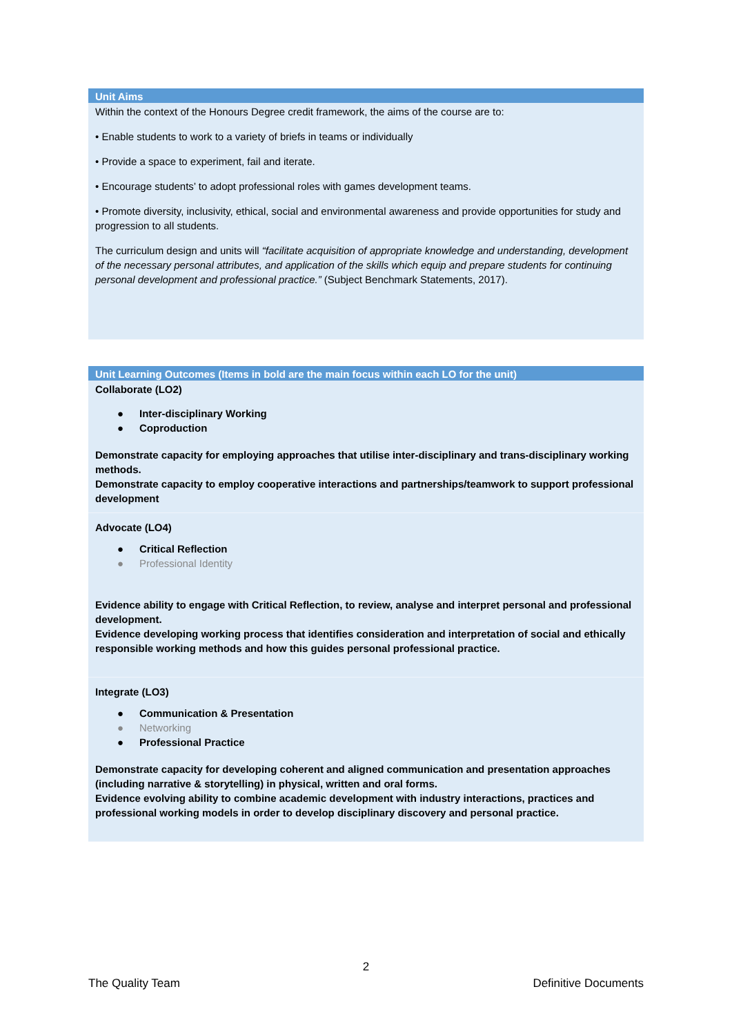| Unit Aims |
| --- |
| Within the context of the Honours Degree credit framework, the aims of the course are to: • Enable students to work to a variety of briefs in teams or individually • Provide a space to experiment, fail and iterate. • Encourage students’ to adopt professional roles with games development teams. • Promote diversity, inclusivity, ethical, social and environmental awareness and provide opportunities for study and progression to all students. The curriculum design and units will “facilitate acquisition of appropriate knowledge and understanding, development of the necessary personal attributes, and application of the skills which equip and prepare students for continuing personal development and professional practice.” (Subject Benchmark Statements, 2017). |
| Unit Learning Outcomes (Items in bold are the main focus within each LO for the unit) |
| --- |
| Collaborate (LO2) ● Inter-disciplinary Working ● Coproduction Demonstrate capacity for employing approaches that utilise inter-disciplinary and trans-disciplinary working methods. Demonstrate capacity to employ cooperative interactions and partnerships/teamwork to support professional development |
| Advocate (LO4) ● Critical Reflection ● Professional Identity Evidence ability to engage with Critical Reflection, to review, analyse and interpret personal and professional development. Evidence developing working process that identifies consideration and interpretation of social and ethically responsible working methods and how this guides personal professional practice. |
| Integrate (LO3) ● Communication & Presentation ● Networking ● Professional Practice Demonstrate capacity for developing coherent and aligned communication and presentation approaches (including narrative & storytelling) in physical, written and oral forms. Evidence evolving ability to combine academic development with industry interactions, practices and professional working models in order to develop disciplinary discovery and personal practice. |
2
The Quality Team Definitive Documents